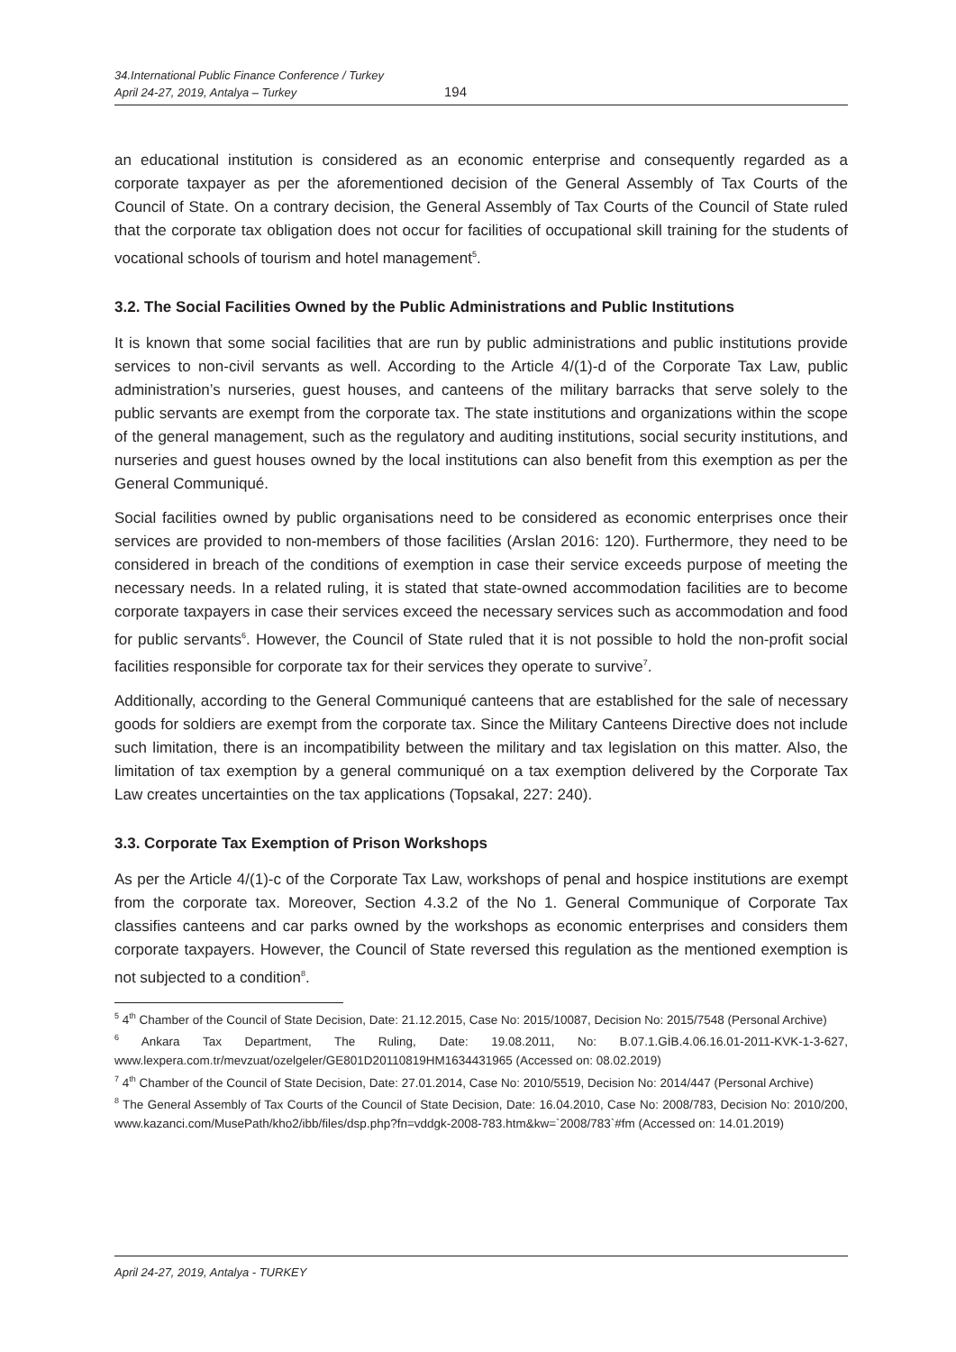34.International Public Finance Conference / Turkey
April 24-27, 2019, Antalya – Turkey 194
an educational institution is considered as an economic enterprise and consequently regarded as a corporate taxpayer as per the aforementioned decision of the General Assembly of Tax Courts of the Council of State. On a contrary decision, the General Assembly of Tax Courts of the Council of State ruled that the corporate tax obligation does not occur for facilities of occupational skill training for the students of vocational schools of tourism and hotel management<sup>5</sup>.
3.2. The Social Facilities Owned by the Public Administrations and Public Institutions
It is known that some social facilities that are run by public administrations and public institutions provide services to non-civil servants as well. According to the Article 4/(1)-d of the Corporate Tax Law, public administration’s nurseries, guest houses, and canteens of the military barracks that serve solely to the public servants are exempt from the corporate tax. The state institutions and organizations within the scope of the general management, such as the regulatory and auditing institutions, social security institutions, and nurseries and guest houses owned by the local institutions can also benefit from this exemption as per the General Communiqué.
Social facilities owned by public organisations need to be considered as economic enterprises once their services are provided to non-members of those facilities (Arslan 2016: 120). Furthermore, they need to be considered in breach of the conditions of exemption in case their service exceeds purpose of meeting the necessary needs. In a related ruling, it is stated that state-owned accommodation facilities are to become corporate taxpayers in case their services exceed the necessary services such as accommodation and food for public servants<sup>6</sup>. However, the Council of State ruled that it is not possible to hold the non-profit social facilities responsible for corporate tax for their services they operate to survive<sup>7</sup>.
Additionally, according to the General Communiqué canteens that are established for the sale of necessary goods for soldiers are exempt from the corporate tax. Since the Military Canteens Directive does not include such limitation, there is an incompatibility between the military and tax legislation on this matter. Also, the limitation of tax exemption by a general communiqué on a tax exemption delivered by the Corporate Tax Law creates uncertainties on the tax applications (Topsakal, 227: 240).
3.3. Corporate Tax Exemption of Prison Workshops
As per the Article 4/(1)-c of the Corporate Tax Law, workshops of penal and hospice institutions are exempt from the corporate tax. Moreover, Section 4.3.2 of the No 1. General Communique of Corporate Tax classifies canteens and car parks owned by the workshops as economic enterprises and considers them corporate taxpayers. However, the Council of State reversed this regulation as the mentioned exemption is not subjected to a condition<sup>8</sup>.
<sup>5</sup> 4<sup>th</sup> Chamber of the Council of State Decision, Date: 21.12.2015, Case No: 2015/10087, Decision No: 2015/7548 (Personal Archive)
<sup>6</sup> Ankara Tax Department, The Ruling, Date: 19.08.2011, No: B.07.1.GİB.4.06.16.01-2011-KVK-1-3-627, www.lexpera.com.tr/mevzuat/ozelgeler/GE801D20110819HM1634431965 (Accessed on: 08.02.2019)
<sup>7</sup> 4<sup>th</sup> Chamber of the Council of State Decision, Date: 27.01.2014, Case No: 2010/5519, Decision No: 2014/447 (Personal Archive)
<sup>8</sup> The General Assembly of Tax Courts of the Council of State Decision, Date: 16.04.2010, Case No: 2008/783, Decision No: 2010/200, www.kazanci.com/MusePath/kho2/ibb/files/dsp.php?fn=vddgk-2008-783.htm&kw=`2008/783`#fm (Accessed on: 14.01.2019)
April 24-27, 2019, Antalya - TURKEY